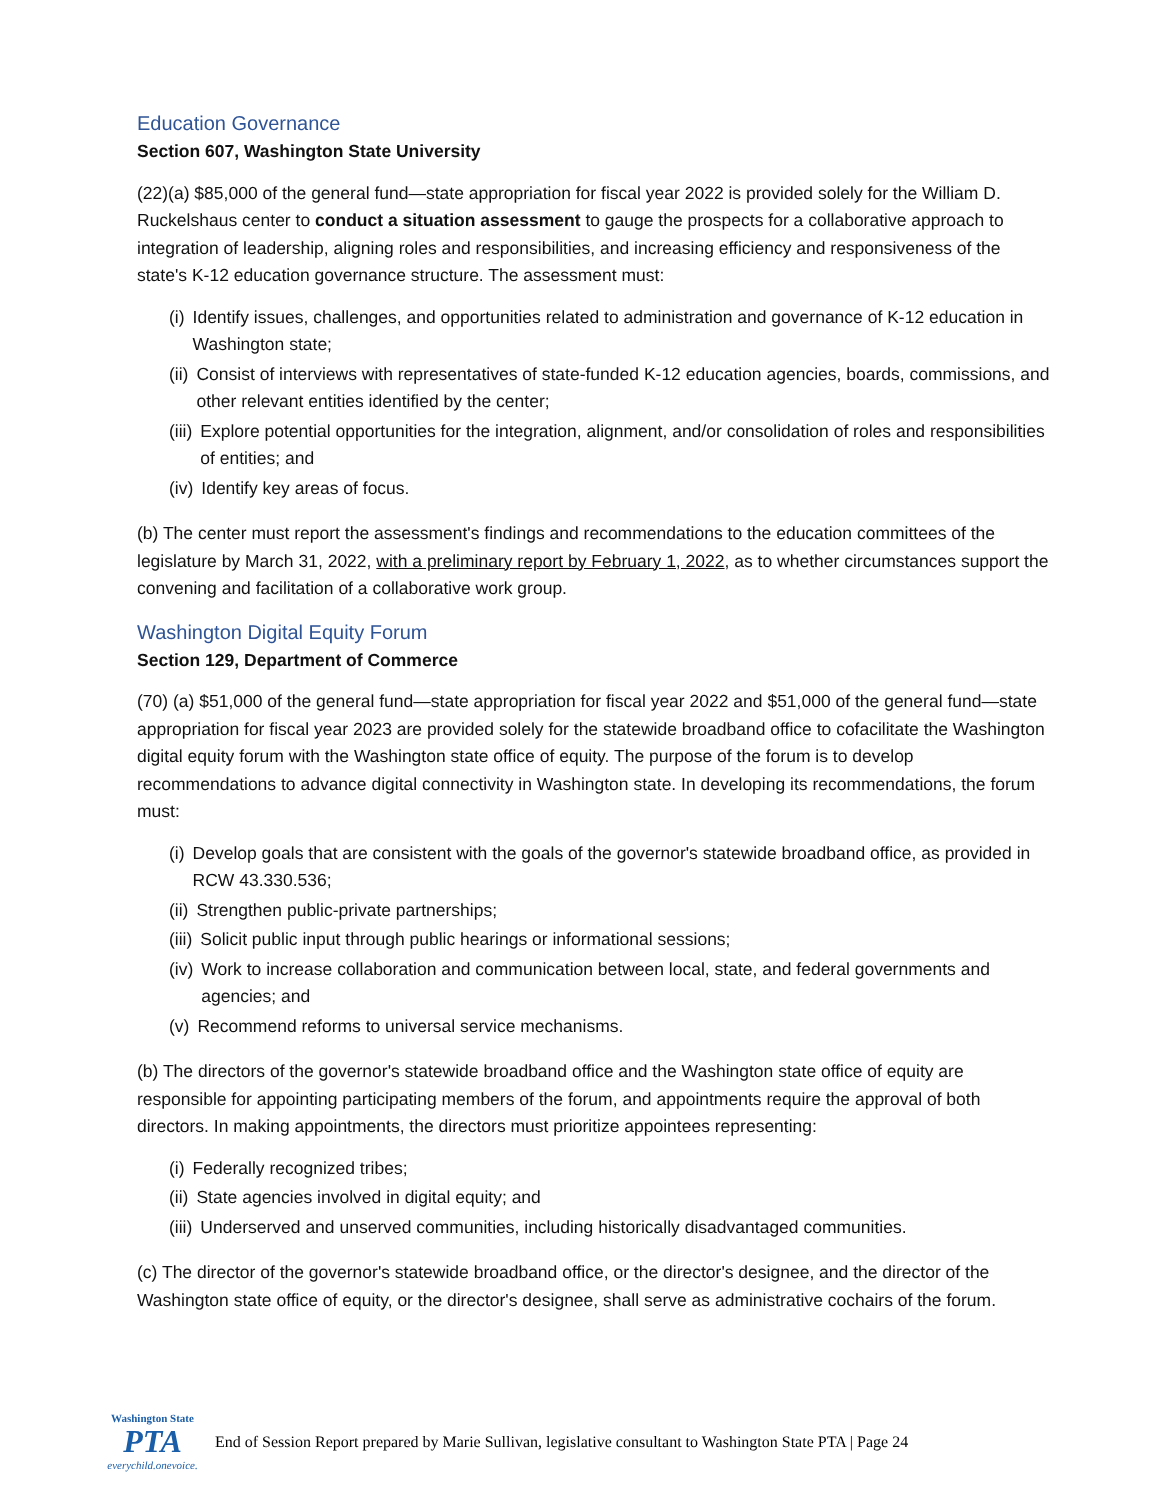Education Governance
Section 607, Washington State University
(22)(a) $85,000 of the general fund—state appropriation for fiscal year 2022 is provided solely for the William D. Ruckelshaus center to conduct a situation assessment to gauge the prospects for a collaborative approach to integration of leadership, aligning roles and responsibilities, and increasing efficiency and responsiveness of the state's K-12 education governance structure. The assessment must:
(i) Identify issues, challenges, and opportunities related to administration and governance of K-12 education in Washington state;
(ii) Consist of interviews with representatives of state-funded K-12 education agencies, boards, commissions, and other relevant entities identified by the center;
(iii) Explore potential opportunities for the integration, alignment, and/or consolidation of roles and responsibilities of entities; and
(iv) Identify key areas of focus.
(b) The center must report the assessment's findings and recommendations to the education committees of the legislature by March 31, 2022, with a preliminary report by February 1, 2022, as to whether circumstances support the convening and facilitation of a collaborative work group.
Washington Digital Equity Forum
Section 129, Department of Commerce
(70) (a) $51,000 of the general fund—state appropriation for fiscal year 2022 and $51,000 of the general fund—state appropriation for fiscal year 2023 are provided solely for the statewide broadband office to cofacilitate the Washington digital equity forum with the Washington state office of equity. The purpose of the forum is to develop recommendations to advance digital connectivity in Washington state. In developing its recommendations, the forum must:
(i) Develop goals that are consistent with the goals of the governor's statewide broadband office, as provided in RCW 43.330.536;
(ii) Strengthen public-private partnerships;
(iii) Solicit public input through public hearings or informational sessions;
(iv) Work to increase collaboration and communication between local, state, and federal governments and agencies; and
(v) Recommend reforms to universal service mechanisms.
(b) The directors of the governor's statewide broadband office and the Washington state office of equity are responsible for appointing participating members of the forum, and appointments require the approval of both directors. In making appointments, the directors must prioritize appointees representing:
(i) Federally recognized tribes;
(ii) State agencies involved in digital equity; and
(iii) Underserved and unserved communities, including historically disadvantaged communities.
(c) The director of the governor's statewide broadband office, or the director's designee, and the director of the Washington state office of equity, or the director's designee, shall serve as administrative cochairs of the forum.
Washington State
PTA
everychild.onevoice.
End of Session Report prepared by Marie Sullivan, legislative consultant to Washington State PTA | Page 24